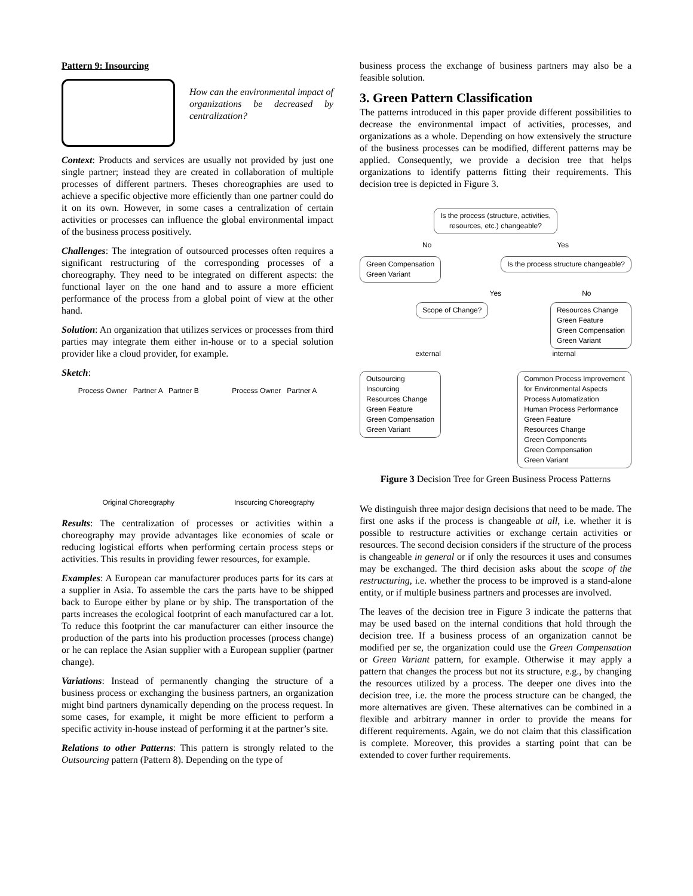Pattern 9: Insourcing
How can the environmental impact of organizations be decreased by centralization?
Context: Products and services are usually not provided by just one single partner; instead they are created in collaboration of multiple processes of different partners. Theses choreographies are used to achieve a specific objective more efficiently than one partner could do it on its own. However, in some cases a centralization of certain activities or processes can influence the global environmental impact of the business process positively.
Challenges: The integration of outsourced processes often requires a significant restructuring of the corresponding processes of a choreography. They need to be integrated on different aspects: the functional layer on the one hand and to assure a more efficient performance of the process from a global point of view at the other hand.
Solution: An organization that utilizes services or processes from third parties may integrate them either in-house or to a special solution provider like a cloud provider, for example.
Sketch:
Process Owner Partner A Partner B
Original Choreography
Process Owner Partner A
Insourcing Choreography
Results: The centralization of processes or activities within a choreography may provide advantages like economies of scale or reducing logistical efforts when performing certain process steps or activities. This results in providing fewer resources, for example.
Examples: A European car manufacturer produces parts for its cars at a supplier in Asia. To assemble the cars the parts have to be shipped back to Europe either by plane or by ship. The transportation of the parts increases the ecological footprint of each manufactured car a lot. To reduce this footprint the car manufacturer can either insource the production of the parts into his production processes (process change) or he can replace the Asian supplier with a European supplier (partner change).
Variations: Instead of permanently changing the structure of a business process or exchanging the business partners, an organization might bind partners dynamically depending on the process request. In some cases, for example, it might be more efficient to perform a specific activity in-house instead of performing it at the partner’s site.
Relations to other Patterns: This pattern is strongly related to the Outsourcing pattern (Pattern 8). Depending on the type of
business process the exchange of business partners may also be a feasible solution.
3. Green Pattern Classification
The patterns introduced in this paper provide different possibilities to decrease the environmental impact of activities, processes, and organizations as a whole. Depending on how extensively the structure of the business processes can be modified, different patterns may be applied. Consequently, we provide a decision tree that helps organizations to identify patterns fitting their requirements. This decision tree is depicted in Figure 3.
Is the process (structure, activities,
resources, etc.) changeable?
No Yes
Green Compensation
Green Variant Is the process structure changeable?
Yes No
Scope of Change? Resources Change
Green Feature
Green Compensation
Green Variant
external internal
Outsourcing
Insourcing
Resources Change
Green Feature
Green Compensation
Green Variant Common Process Improvement
for Environmental Aspects
Process Automatization
Human Process Performance
Green Feature
Resources Change
Green Components
Green Compensation
Green Variant
Figure 3 Decision Tree for Green Business Process Patterns
We distinguish three major design decisions that need to be made. The first one asks if the process is changeable at all, i.e. whether it is possible to restructure activities or exchange certain activities or resources. The second decision considers if the structure of the process is changeable in general or if only the resources it uses and consumes may be exchanged. The third decision asks about the scope of the restructuring, i.e. whether the process to be improved is a stand-alone entity, or if multiple business partners and processes are involved.
The leaves of the decision tree in Figure 3 indicate the patterns that may be used based on the internal conditions that hold through the decision tree. If a business process of an organization cannot be modified per se, the organization could use the Green Compensation or Green Variant pattern, for example. Otherwise it may apply a pattern that changes the process but not its structure, e.g., by changing the resources utilized by a process. The deeper one dives into the decision tree, i.e. the more the process structure can be changed, the more alternatives are given. These alternatives can be combined in a flexible and arbitrary manner in order to provide the means for different requirements. Again, we do not claim that this classification is complete. Moreover, this provides a starting point that can be extended to cover further requirements.